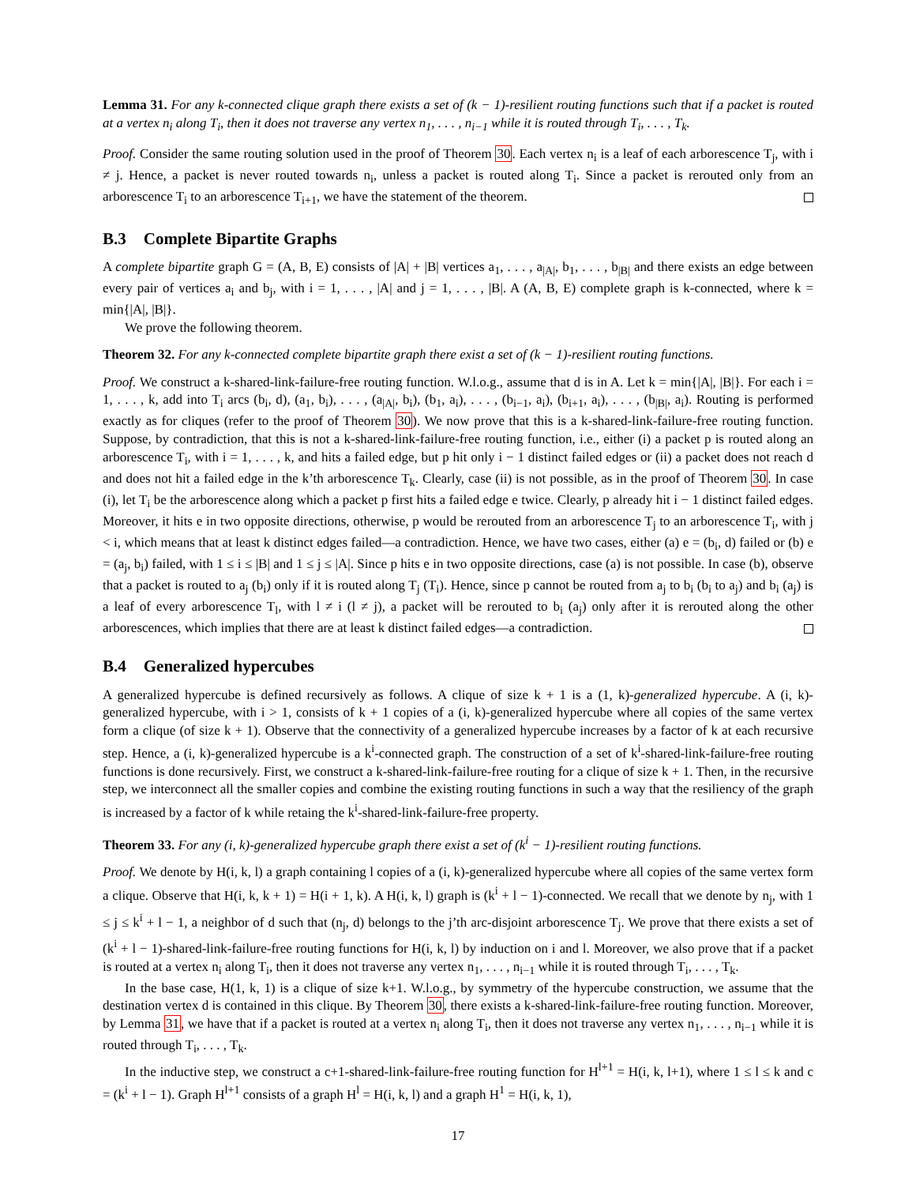Lemma 31. For any k-connected clique graph there exists a set of (k − 1)-resilient routing functions such that if a packet is routed at a vertex n<sub>i</sub> along T<sub>i</sub>, then it does not traverse any vertex n<sub>1</sub>, . . . , n<sub>i−1</sub> while it is routed through T<sub>i</sub>, . . . , T<sub>k</sub>.
Proof. Consider the same routing solution used in the proof of Theorem 30. Each vertex n<sub>i</sub> is a leaf of each arborescence T<sub>j</sub>, with i ≠ j. Hence, a packet is never routed towards n<sub>i</sub>, unless a packet is routed along T<sub>i</sub>. Since a packet is rerouted only from an arborescence T<sub>i</sub> to an arborescence T<sub>i+1</sub>, we have the statement of the theorem.
B.3 Complete Bipartite Graphs
A complete bipartite graph G = (A, B, E) consists of |A| + |B| vertices a<sub>1</sub>, . . . , a<sub>|A|</sub>, b<sub>1</sub>, . . . , b<sub>|B|</sub> and there exists an edge between every pair of vertices a<sub>i</sub> and b<sub>j</sub>, with i = 1, . . . , |A| and j = 1, . . . , |B|. A (A, B, E) complete graph is k-connected, where k = min{|A|, |B|}.
We prove the following theorem.
Theorem 32. For any k-connected complete bipartite graph there exist a set of (k − 1)-resilient routing functions.
Proof. We construct a k-shared-link-failure-free routing function. W.l.o.g., assume that d is in A. Let k = min{|A|, |B|}. For each i = 1, . . . , k, add into T<sub>i</sub> arcs (b<sub>i</sub>, d), (a<sub>1</sub>, b<sub>i</sub>), . . . , (a<sub>|A|</sub>, b<sub>i</sub>), (b<sub>1</sub>, a<sub>i</sub>), . . . , (b<sub>i−1</sub>, a<sub>i</sub>), (b<sub>i+1</sub>, a<sub>i</sub>), . . . , (b<sub>|B|</sub>, a<sub>i</sub>). Routing is performed exactly as for cliques (refer to the proof of Theorem 30). We now prove that this is a k-shared-link-failure-free routing function. Suppose, by contradiction, that this is not a k-shared-link-failure-free routing function, i.e., either (i) a packet p is routed along an arborescence T<sub>i</sub>, with i = 1, . . . , k, and hits a failed edge, but p hit only i − 1 distinct failed edges or (ii) a packet does not reach d and does not hit a failed edge in the k’th arborescence T<sub>k</sub>. Clearly, case (ii) is not possible, as in the proof of Theorem 30. In case (i), let T<sub>i</sub> be the arborescence along which a packet p first hits a failed edge e twice. Clearly, p already hit i − 1 distinct failed edges. Moreover, it hits e in two opposite directions, otherwise, p would be rerouted from an arborescence T<sub>j</sub> to an arborescence T<sub>i</sub>, with j < i, which means that at least k distinct edges failed—a contradiction. Hence, we have two cases, either (a) e = (b<sub>i</sub>, d) failed or (b) e = (a<sub>j</sub>, b<sub>i</sub>) failed, with 1 ≤ i ≤ |B| and 1 ≤ j ≤ |A|. Since p hits e in two opposite directions, case (a) is not possible. In case (b), observe that a packet is routed to a<sub>j</sub> (b<sub>i</sub>) only if it is routed along T<sub>j</sub> (T<sub>i</sub>). Hence, since p cannot be routed from a<sub>j</sub> to b<sub>i</sub> (b<sub>i</sub> to a<sub>j</sub>) and b<sub>i</sub> (a<sub>j</sub>) is a leaf of every arborescence T<sub>l</sub>, with l ≠ i (l ≠ j), a packet will be rerouted to b<sub>i</sub> (a<sub>j</sub>) only after it is rerouted along the other arborescences, which implies that there are at least k distinct failed edges—a contradiction.
B.4 Generalized hypercubes
A generalized hypercube is defined recursively as follows. A clique of size k + 1 is a (1, k)-generalized hypercube. A (i, k)-generalized hypercube, with i > 1, consists of k + 1 copies of a (i, k)-generalized hypercube where all copies of the same vertex form a clique (of size k + 1). Observe that the connectivity of a generalized hypercube increases by a factor of k at each recursive step. Hence, a (i, k)-generalized hypercube is a k<sup>i</sup>-connected graph. The construction of a set of k<sup>i</sup>-shared-link-failure-free routing functions is done recursively. First, we construct a k-shared-link-failure-free routing for a clique of size k + 1. Then, in the recursive step, we interconnect all the smaller copies and combine the existing routing functions in such a way that the resiliency of the graph is increased by a factor of k while retaing the k<sup>i</sup>-shared-link-failure-free property.
Theorem 33. For any (i, k)-generalized hypercube graph there exist a set of (k<sup>i</sup> − 1)-resilient routing functions.
Proof. We denote by H(i, k, l) a graph containing l copies of a (i, k)-generalized hypercube where all copies of the same vertex form a clique. Observe that H(i, k, k + 1) = H(i + 1, k). A H(i, k, l) graph is (k<sup>i</sup> + l − 1)-connected. We recall that we denote by n<sub>j</sub>, with 1 ≤ j ≤ k<sup>i</sup> + l − 1, a neighbor of d such that (n<sub>j</sub>, d) belongs to the j’th arc-disjoint arborescence T<sub>j</sub>. We prove that there exists a set of (k<sup>i</sup> + l − 1)-shared-link-failure-free routing functions for H(i, k, l) by induction on i and l. Moreover, we also prove that if a packet is routed at a vertex n<sub>i</sub> along T<sub>i</sub>, then it does not traverse any vertex n<sub>1</sub>, . . . , n<sub>i−1</sub> while it is routed through T<sub>i</sub>, . . . , T<sub>k</sub>.
In the base case, H(1, k, 1) is a clique of size k+1. W.l.o.g., by symmetry of the hypercube construction, we assume that the destination vertex d is contained in this clique. By Theorem 30, there exists a k-shared-link-failure-free routing function. Moreover, by Lemma 31, we have that if a packet is routed at a vertex n<sub>i</sub> along T<sub>i</sub>, then it does not traverse any vertex n<sub>1</sub>, . . . , n<sub>i−1</sub> while it is routed through T<sub>i</sub>, . . . , T<sub>k</sub>.
In the inductive step, we construct a c+1-shared-link-failure-free routing function for H<sup>l+1</sup> = H(i, k, l+1), where 1 ≤ l ≤ k and c = (k<sup>i</sup> + l − 1). Graph H<sup>l+1</sup> consists of a graph H<sup>l</sup> = H(i, k, l) and a graph H<sup>1</sup> = H(i, k, 1),
17